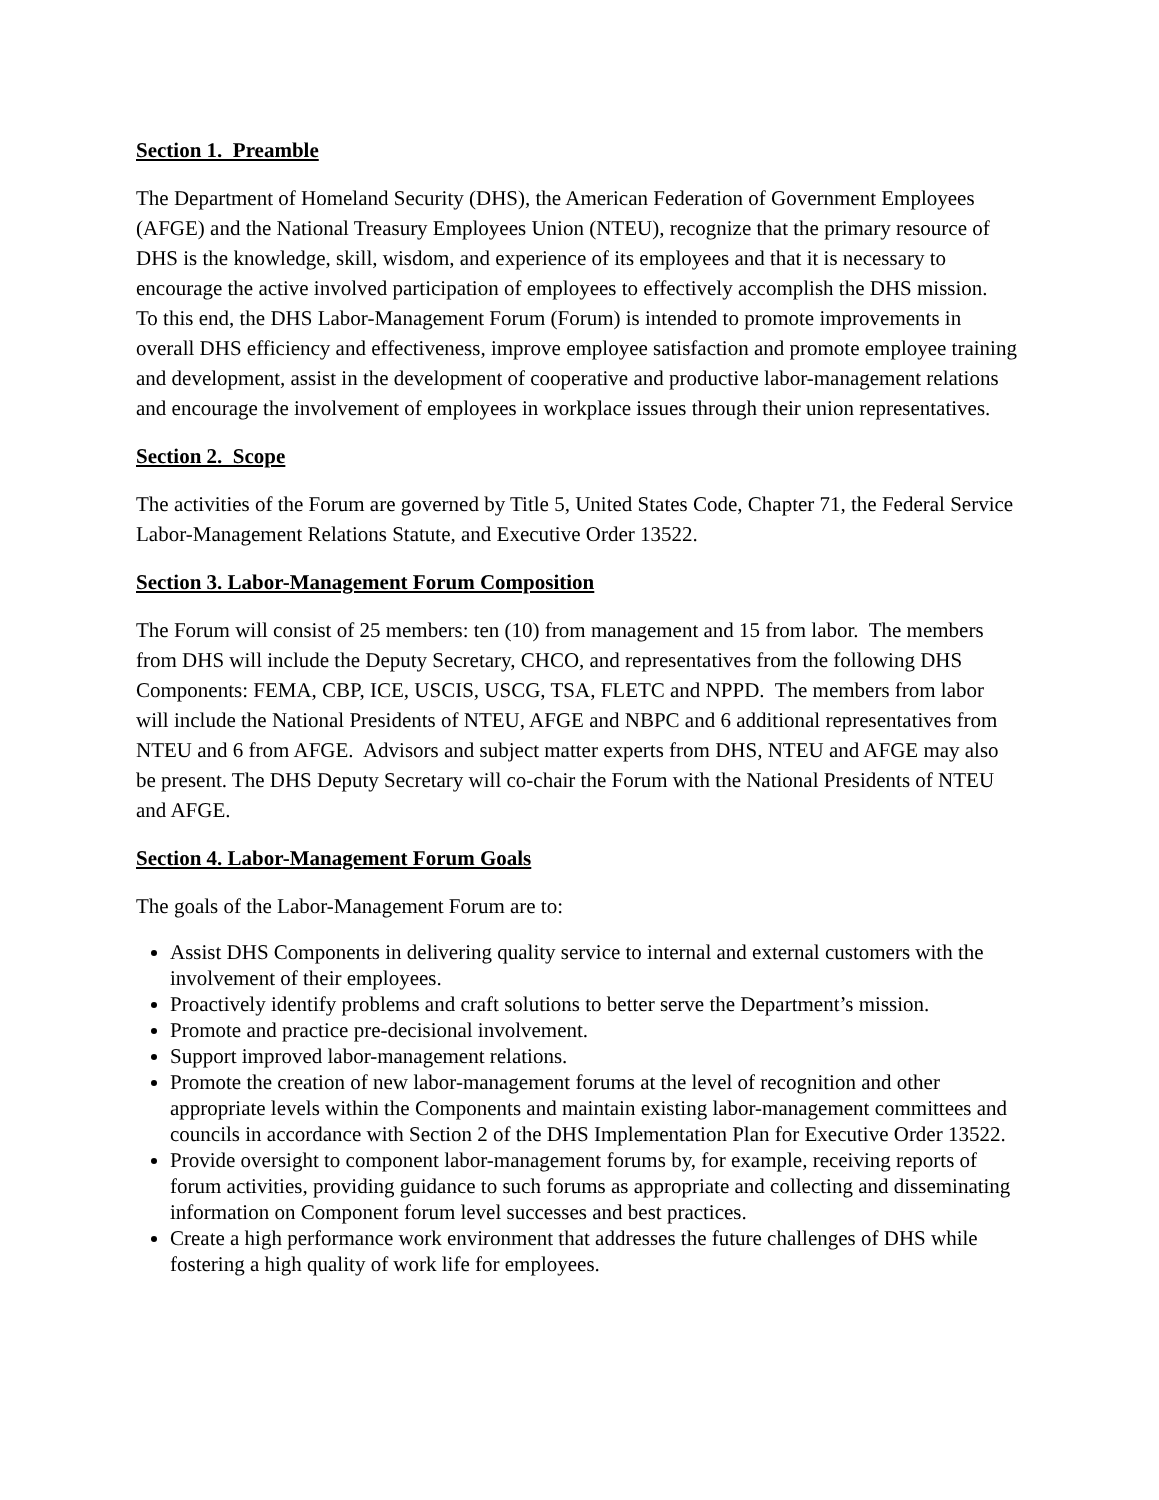Section 1. Preamble
The Department of Homeland Security (DHS), the American Federation of Government Employees (AFGE) and the National Treasury Employees Union (NTEU), recognize that the primary resource of DHS is the knowledge, skill, wisdom, and experience of its employees and that it is necessary to encourage the active involved participation of employees to effectively accomplish the DHS mission. To this end, the DHS Labor-Management Forum (Forum) is intended to promote improvements in overall DHS efficiency and effectiveness, improve employee satisfaction and promote employee training and development, assist in the development of cooperative and productive labor-management relations and encourage the involvement of employees in workplace issues through their union representatives.
Section 2. Scope
The activities of the Forum are governed by Title 5, United States Code, Chapter 71, the Federal Service Labor-Management Relations Statute, and Executive Order 13522.
Section 3. Labor-Management Forum Composition
The Forum will consist of 25 members: ten (10) from management and 15 from labor. The members from DHS will include the Deputy Secretary, CHCO, and representatives from the following DHS Components: FEMA, CBP, ICE, USCIS, USCG, TSA, FLETC and NPPD. The members from labor will include the National Presidents of NTEU, AFGE and NBPC and 6 additional representatives from NTEU and 6 from AFGE. Advisors and subject matter experts from DHS, NTEU and AFGE may also be present. The DHS Deputy Secretary will co-chair the Forum with the National Presidents of NTEU and AFGE.
Section 4. Labor-Management Forum Goals
The goals of the Labor-Management Forum are to:
Assist DHS Components in delivering quality service to internal and external customers with the involvement of their employees.
Proactively identify problems and craft solutions to better serve the Department’s mission.
Promote and practice pre-decisional involvement.
Support improved labor-management relations.
Promote the creation of new labor-management forums at the level of recognition and other appropriate levels within the Components and maintain existing labor-management committees and councils in accordance with Section 2 of the DHS Implementation Plan for Executive Order 13522.
Provide oversight to component labor-management forums by, for example, receiving reports of forum activities, providing guidance to such forums as appropriate and collecting and disseminating information on Component forum level successes and best practices.
Create a high performance work environment that addresses the future challenges of DHS while fostering a high quality of work life for employees.